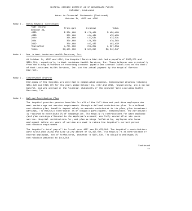HOSPITAL SERVICE DISTRICT #2 OF BEAUREGARD PARISH
DeRidder, Louisiana
Notes to Financial Statements (Continued)
October 31, 1997 and 1996
Note 3 - Bonds Payable (Continued)
| Year Ending October 31, | Principal | Interest | Total |
| --- | --- | --- | --- |
| 1998 | $ 320,000 | $ 170,480 | $ 490,480 |
| 1999 | 325,000 | 154,190 | 479,190 |
| 2000 | 335,000 | 137,531 | 472,531 |
| 2001 | 350,000 | 120,360 | 470,360 |
| 2002 | 360,000 | 102,432 | 462,432 |
| Thereafter | 1,735,000 | 202,354 | 1,937,354 |
| Total | $3,425,000 | $ 887,347 | $4,312,347 |
Note 4 - Due to West Louisiana Health Services, Inc.
At October 31, 1997 and 1996, the Hospital Service District had a payable of $565,679 and $338,721, respectively, to West Louisiana Health Services, Inc. These balances are principally from the timing difference of recording accounts payable and accrued liabilities on the books of West Louisiana Health Services, Inc. and the actual payment by the Hospital Service District.
Note 5 - Compensated Absences
Employees of the Hospital are entitled to compensated absences. Compensated absences totaling $824,020 and $793,359 for the years ended October 31, 1997 and 1996, respectively, are a vested benefit, and are accrued in the financial statements of the operator West Louisiana Health Services, Inc.
Note 6 - Defined Contribution Plan
The Hospital provides pension benefits for all of the full-time and part-time employees who meet certain age and service requirements through a defined contribution plan. In a defined contribution plan, benefits depend solely on amounts contributed to the plan, plus investment earnings. The Hospital contributes 3% of eligible participants' compensation. The participant is required to contribute 3% of compensation. The Hospital's contributions for each employee (and plan earnings allocated to the employee's account) are fully vested after six years service. Hospital contributions for, and plan earnings forfeited by, employees who leave employment before six years of service are used to reduce the Hospital's current period contribution requirement.
The Hospital's total payroll in fiscal year 1997 was $9,423,093. The Hospital's contributions were calculated using the base salary amount of $5,497,005. The Hospital's 3% contribution of covered employees, net of forfeitures, amounted to $175,530. The eligible employees 3% contribution amounted to $164,910.
Continued
11